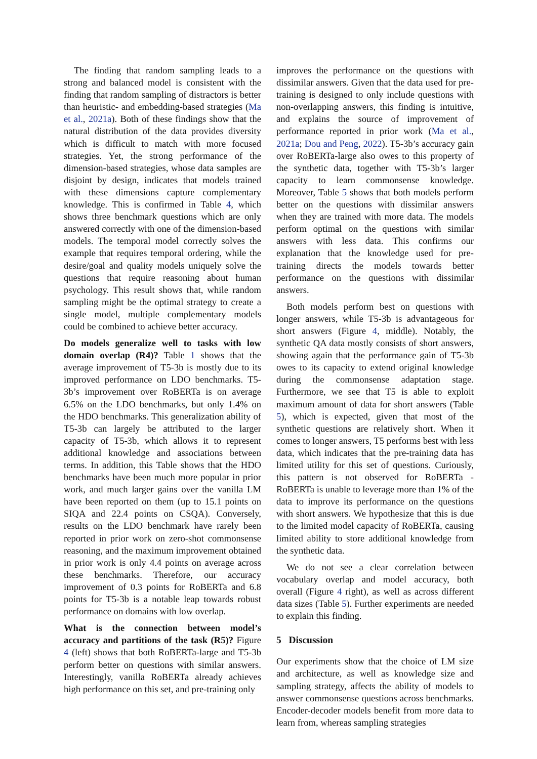The finding that random sampling leads to a strong and balanced model is consistent with the finding that random sampling of distractors is better than heuristic- and embedding-based strategies (Ma et al., 2021a). Both of these findings show that the natural distribution of the data provides diversity which is difficult to match with more focused strategies. Yet, the strong performance of the dimension-based strategies, whose data samples are disjoint by design, indicates that models trained with these dimensions capture complementary knowledge. This is confirmed in Table 4, which shows three benchmark questions which are only answered correctly with one of the dimension-based models. The temporal model correctly solves the example that requires temporal ordering, while the desire/goal and quality models uniquely solve the questions that require reasoning about human psychology. This result shows that, while random sampling might be the optimal strategy to create a single model, multiple complementary models could be combined to achieve better accuracy.
Do models generalize well to tasks with low domain overlap (R4)? Table 1 shows that the average improvement of T5-3b is mostly due to its improved performance on LDO benchmarks. T5-3b’s improvement over RoBERTa is on average 6.5% on the LDO benchmarks, but only 1.4% on the HDO benchmarks. This generalization ability of T5-3b can largely be attributed to the larger capacity of T5-3b, which allows it to represent additional knowledge and associations between terms. In addition, this Table shows that the HDO benchmarks have been much more popular in prior work, and much larger gains over the vanilla LM have been reported on them (up to 15.1 points on SIQA and 22.4 points on CSQA). Conversely, results on the LDO benchmark have rarely been reported in prior work on zero-shot commonsense reasoning, and the maximum improvement obtained in prior work is only 4.4 points on average across these benchmarks. Therefore, our accuracy improvement of 0.3 points for RoBERTa and 6.8 points for T5-3b is a notable leap towards robust performance on domains with low overlap.
What is the connection between model’s accuracy and partitions of the task (R5)? Figure 4 (left) shows that both RoBERTa-large and T5-3b perform better on questions with similar answers. Interestingly, vanilla RoBERTa already achieves high performance on this set, and pre-training only
improves the performance on the questions with dissimilar answers. Given that the data used for pre-training is designed to only include questions with non-overlapping answers, this finding is intuitive, and explains the source of improvement of performance reported in prior work (Ma et al., 2021a; Dou and Peng, 2022). T5-3b’s accuracy gain over RoBERTa-large also owes to this property of the synthetic data, together with T5-3b’s larger capacity to learn commonsense knowledge. Moreover, Table 5 shows that both models perform better on the questions with dissimilar answers when they are trained with more data. The models perform optimal on the questions with similar answers with less data. This confirms our explanation that the knowledge used for pre-training directs the models towards better performance on the questions with dissimilar answers.
Both models perform best on questions with longer answers, while T5-3b is advantageous for short answers (Figure 4, middle). Notably, the synthetic QA data mostly consists of short answers, showing again that the performance gain of T5-3b owes to its capacity to extend original knowledge during the commonsense adaptation stage. Furthermore, we see that T5 is able to exploit maximum amount of data for short answers (Table 5), which is expected, given that most of the synthetic questions are relatively short. When it comes to longer answers, T5 performs best with less data, which indicates that the pre-training data has limited utility for this set of questions. Curiously, this pattern is not observed for RoBERTa - RoBERTa is unable to leverage more than 1% of the data to improve its performance on the questions with short answers. We hypothesize that this is due to the limited model capacity of RoBERTa, causing limited ability to store additional knowledge from the synthetic data.
We do not see a clear correlation between vocabulary overlap and model accuracy, both overall (Figure 4 right), as well as across different data sizes (Table 5). Further experiments are needed to explain this finding.
5 Discussion
Our experiments show that the choice of LM size and architecture, as well as knowledge size and sampling strategy, affects the ability of models to answer commonsense questions across benchmarks. Encoder-decoder models benefit from more data to learn from, whereas sampling strategies